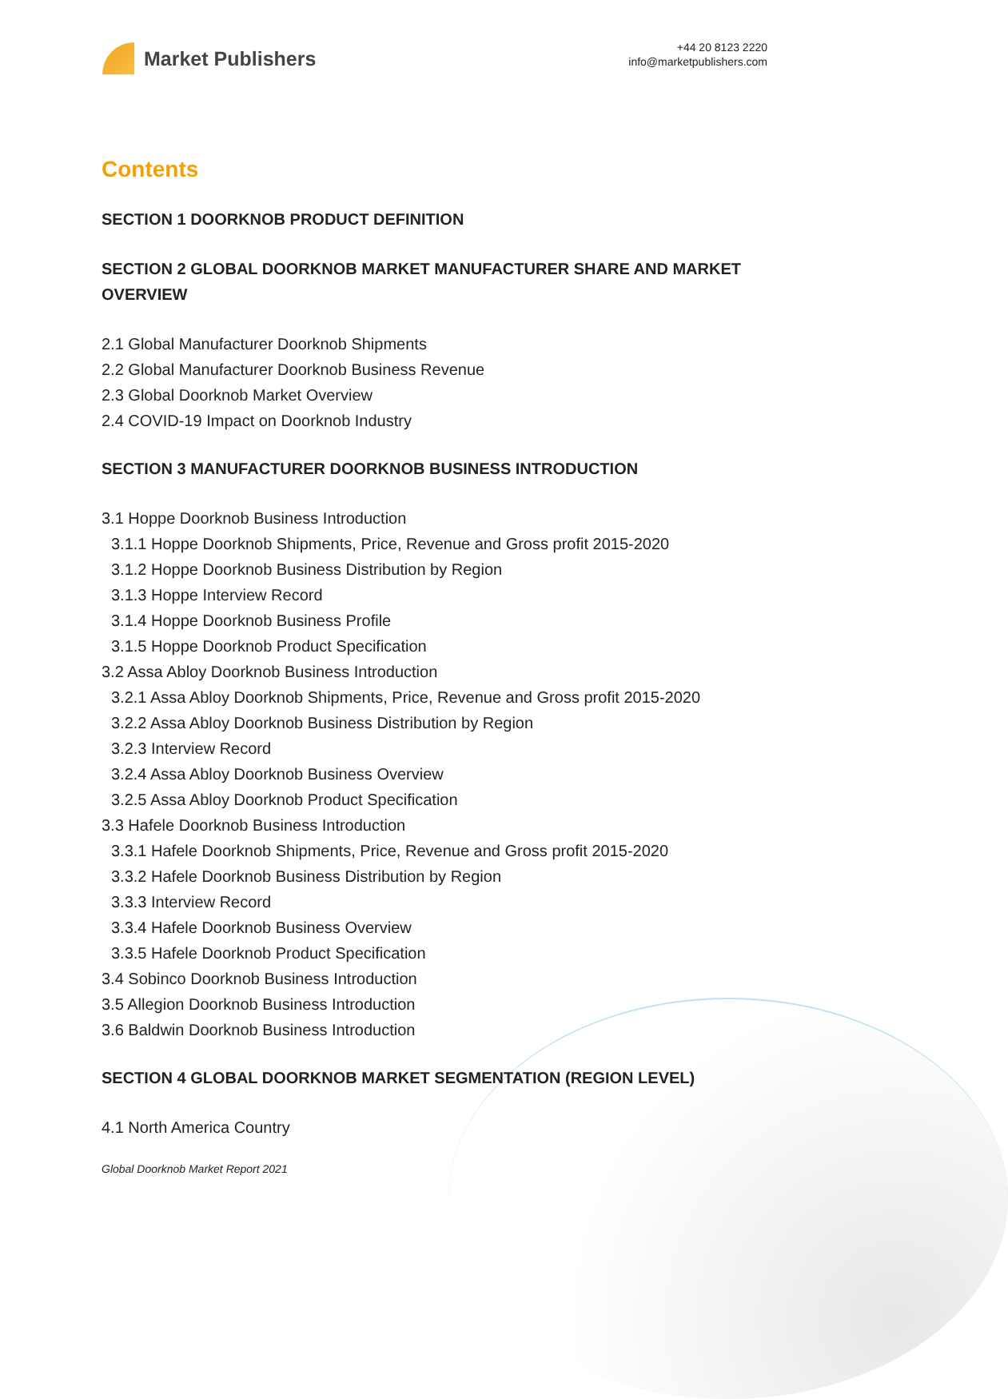Market Publishers
+44 20 8123 2220
info@marketpublishers.com
Contents
SECTION 1 DOORKNOB PRODUCT DEFINITION
SECTION 2 GLOBAL DOORKNOB MARKET MANUFACTURER SHARE AND MARKET OVERVIEW
2.1 Global Manufacturer Doorknob Shipments
2.2 Global Manufacturer Doorknob Business Revenue
2.3 Global Doorknob Market Overview
2.4 COVID-19 Impact on Doorknob Industry
SECTION 3 MANUFACTURER DOORKNOB BUSINESS INTRODUCTION
3.1 Hoppe Doorknob Business Introduction
3.1.1 Hoppe Doorknob Shipments, Price, Revenue and Gross profit 2015-2020
3.1.2 Hoppe Doorknob Business Distribution by Region
3.1.3 Hoppe Interview Record
3.1.4 Hoppe Doorknob Business Profile
3.1.5 Hoppe Doorknob Product Specification
3.2 Assa Abloy Doorknob Business Introduction
3.2.1 Assa Abloy Doorknob Shipments, Price, Revenue and Gross profit 2015-2020
3.2.2 Assa Abloy Doorknob Business Distribution by Region
3.2.3 Interview Record
3.2.4 Assa Abloy Doorknob Business Overview
3.2.5 Assa Abloy Doorknob Product Specification
3.3 Hafele Doorknob Business Introduction
3.3.1 Hafele Doorknob Shipments, Price, Revenue and Gross profit 2015-2020
3.3.2 Hafele Doorknob Business Distribution by Region
3.3.3 Interview Record
3.3.4 Hafele Doorknob Business Overview
3.3.5 Hafele Doorknob Product Specification
3.4 Sobinco Doorknob Business Introduction
3.5 Allegion Doorknob Business Introduction
3.6 Baldwin Doorknob Business Introduction
SECTION 4 GLOBAL DOORKNOB MARKET SEGMENTATION (REGION LEVEL)
4.1 North America Country
Global Doorknob Market Report 2021